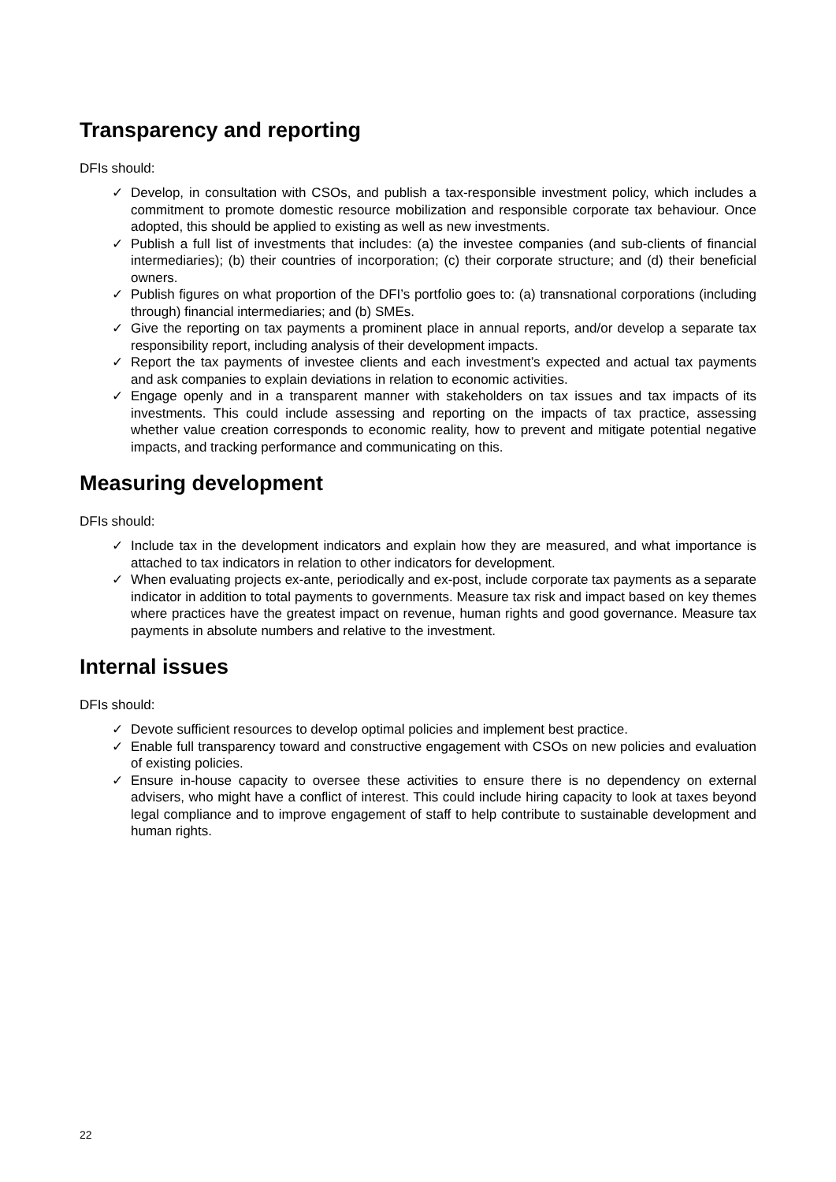Transparency and reporting
DFIs should:
✓ Develop, in consultation with CSOs, and publish a tax-responsible investment policy, which includes a commitment to promote domestic resource mobilization and responsible corporate tax behaviour. Once adopted, this should be applied to existing as well as new investments.
✓ Publish a full list of investments that includes: (a) the investee companies (and sub-clients of financial intermediaries); (b) their countries of incorporation; (c) their corporate structure; and (d) their beneficial owners.
✓ Publish figures on what proportion of the DFI’s portfolio goes to: (a) transnational corporations (including through) financial intermediaries; and (b) SMEs.
✓ Give the reporting on tax payments a prominent place in annual reports, and/or develop a separate tax responsibility report, including analysis of their development impacts.
✓ Report the tax payments of investee clients and each investment’s expected and actual tax payments and ask companies to explain deviations in relation to economic activities.
✓ Engage openly and in a transparent manner with stakeholders on tax issues and tax impacts of its investments. This could include assessing and reporting on the impacts of tax practice, assessing whether value creation corresponds to economic reality, how to prevent and mitigate potential negative impacts, and tracking performance and communicating on this.
Measuring development
DFIs should:
✓ Include tax in the development indicators and explain how they are measured, and what importance is attached to tax indicators in relation to other indicators for development.
✓ When evaluating projects ex-ante, periodically and ex-post, include corporate tax payments as a separate indicator in addition to total payments to governments. Measure tax risk and impact based on key themes where practices have the greatest impact on revenue, human rights and good governance. Measure tax payments in absolute numbers and relative to the investment.
Internal issues
DFIs should:
✓ Devote sufficient resources to develop optimal policies and implement best practice.
✓ Enable full transparency toward and constructive engagement with CSOs on new policies and evaluation of existing policies.
✓ Ensure in-house capacity to oversee these activities to ensure there is no dependency on external advisers, who might have a conflict of interest. This could include hiring capacity to look at taxes beyond legal compliance and to improve engagement of staff to help contribute to sustainable development and human rights.
22